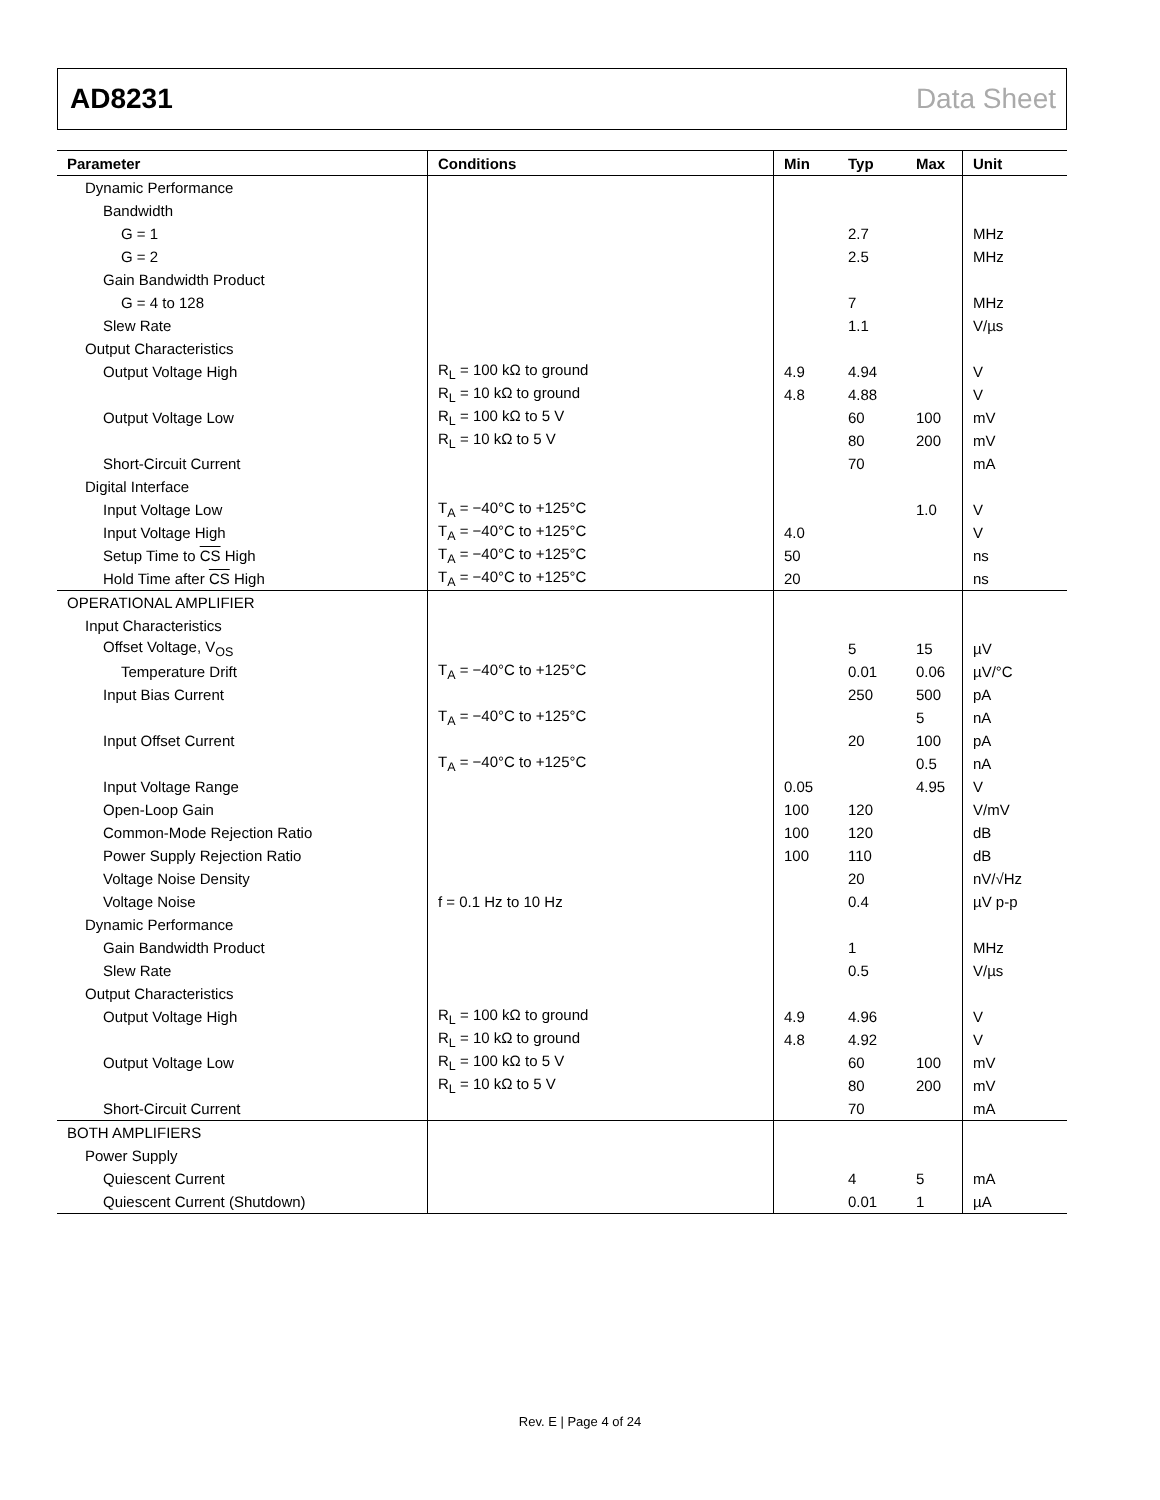AD8231 Data Sheet
| Parameter | Conditions | Min | Typ | Max | Unit |
| --- | --- | --- | --- | --- | --- |
| Dynamic Performance | | | | | |
| Bandwidth | | | | | |
| G = 1 | | | 2.7 | | MHz |
| G = 2 | | | 2.5 | | MHz |
| Gain Bandwidth Product | | | | | |
| G = 4 to 128 | | | 7 | | MHz |
| Slew Rate | | | 1.1 | | V/µs |
| Output Characteristics | | | | | |
| Output Voltage High | R<sub>L</sub> = 100 kΩ to ground | 4.9 | 4.94 | | V |
| | R<sub>L</sub> = 10 kΩ to ground | 4.8 | 4.88 | | V |
| Output Voltage Low | R<sub>L</sub> = 100 kΩ to 5 V | | 60 | 100 | mV |
| | R<sub>L</sub> = 10 kΩ to 5 V | | 80 | 200 | mV |
| Short-Circuit Current | | | 70 | | mA |
| Digital Interface | | | | | |
| Input Voltage Low | T<sub>A</sub> = −40°C to +125°C | | | 1.0 | V |
| Input Voltage High | T<sub>A</sub> = −40°C to +125°C | 4.0 | | | V |
| Setup Time to CS High | T<sub>A</sub> = −40°C to +125°C | 50 | | | ns |
| Hold Time after CS High | T<sub>A</sub> = −40°C to +125°C | 20 | | | ns |
| OPERATIONAL AMPLIFIER | | | | | |
| Input Characteristics | | | | | |
| Offset Voltage, V<sub>OS</sub> | | | 5 | 15 | µV |
| Temperature Drift | T<sub>A</sub> = −40°C to +125°C | | 0.01 | 0.06 | µV/°C |
| Input Bias Current | | | 250 | 500 | pA |
| | T<sub>A</sub> = −40°C to +125°C | | | 5 | nA |
| Input Offset Current | | | 20 | 100 | pA |
| | T<sub>A</sub> = −40°C to +125°C | | | 0.5 | nA |
| Input Voltage Range | | 0.05 | | 4.95 | V |
| Open-Loop Gain | | 100 | 120 | | V/mV |
| Common-Mode Rejection Ratio | | 100 | 120 | | dB |
| Power Supply Rejection Ratio | | 100 | 110 | | dB |
| Voltage Noise Density | | | 20 | | nV/√Hz |
| Voltage Noise | f = 0.1 Hz to 10 Hz | | 0.4 | | µV p-p |
| Dynamic Performance | | | | | |
| Gain Bandwidth Product | | | 1 | | MHz |
| Slew Rate | | | 0.5 | | V/µs |
| Output Characteristics | | | | | |
| Output Voltage High | R<sub>L</sub> = 100 kΩ to ground | 4.9 | 4.96 | | V |
| | R<sub>L</sub> = 10 kΩ to ground | 4.8 | 4.92 | | V |
| Output Voltage Low | R<sub>L</sub> = 100 kΩ to 5 V | | 60 | 100 | mV |
| | R<sub>L</sub> = 10 kΩ to 5 V | | 80 | 200 | mV |
| Short-Circuit Current | | | 70 | | mA |
| BOTH AMPLIFIERS | | | | | |
| Power Supply | | | | | |
| Quiescent Current | | | 4 | 5 | mA |
| Quiescent Current (Shutdown) | | | 0.01 | 1 | µA |
Rev. E | Page 4 of 24